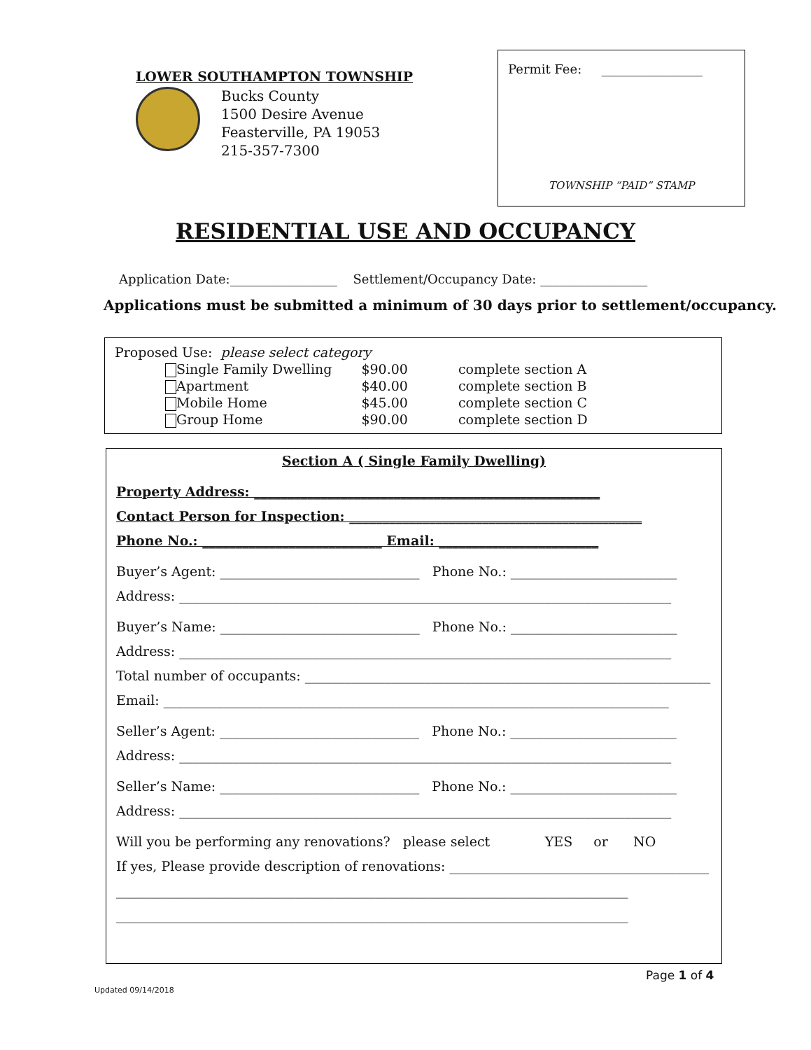LOWER SOUTHAMPTON TOWNSHIP
Bucks County
1500 Desire Avenue
Feasterville, PA 19053
215-357-7300
Permit Fee: ________________
TOWNSHIP “PAID” STAMP
RESIDENTIAL USE AND OCCUPANCY
Application Date:_________________ Settlement/Occupancy Date: _________________
Applications must be submitted a minimum of 30 days prior to settlement/occupancy.
Proposed Use: please select category
| Single Family Dwelling | $90.00 | complete section A |
| Apartment | $40.00 | complete section B |
| Mobile Home | $45.00 | complete section C |
| Group Home | $90.00 | complete section D |
Section A ( Single Family Dwelling)
Property Address: ____________________________________________________
Contact Person for Inspection: ____________________________________________
Phone No.: ___________________________ Email: ________________________
Buyer’s Agent: ______________________________ Phone No.: _________________________
Address: __________________________________________________________________________
Buyer’s Name: ______________________________ Phone No.: _________________________
Address: __________________________________________________________________________
Total number of occupants: _____________________________________________________________
Email: ____________________________________________________________________________
Seller’s Agent: ______________________________ Phone No.: _________________________
Address: __________________________________________________________________________
Seller’s Name: ______________________________ Phone No.: _________________________
Address: __________________________________________________________________________
Will you be performing any renovations? please select YES or NO
If yes, Please provide description of renovations: _______________________________________
_____________________________________________________________________________
_____________________________________________________________________________
Page 1 of 4
Updated 09/14/2018